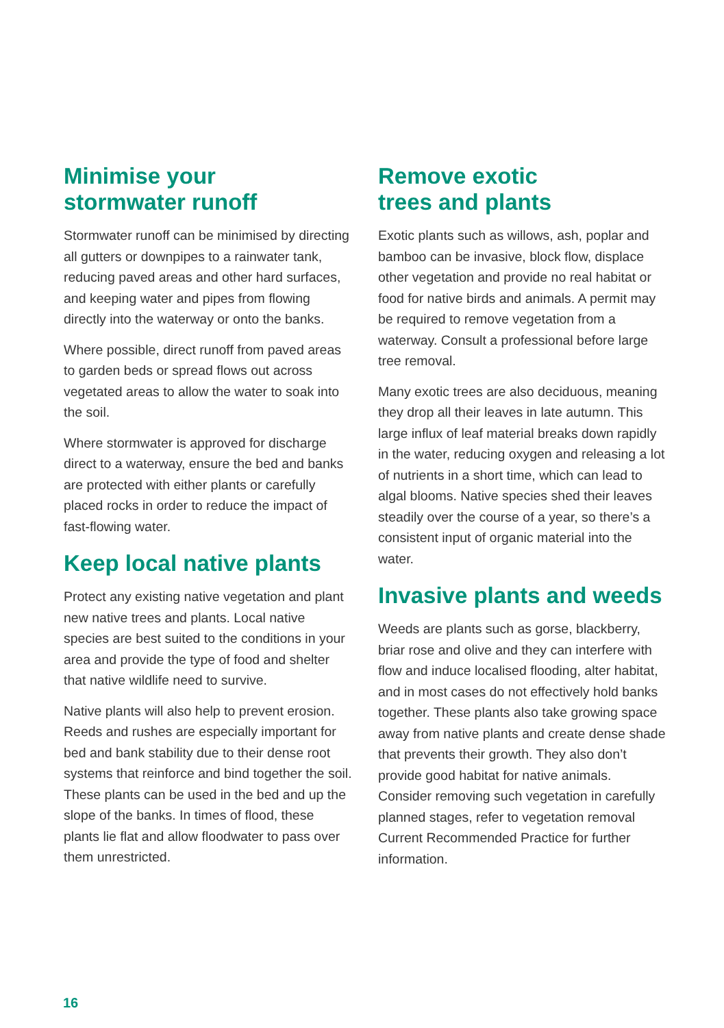Minimise your
stormwater runoff
Stormwater runoff can be minimised by directing all gutters or downpipes to a rainwater tank, reducing paved areas and other hard surfaces, and keeping water and pipes from flowing directly into the waterway or onto the banks.
Where possible, direct runoff from paved areas to garden beds or spread flows out across vegetated areas to allow the water to soak into the soil.
Where stormwater is approved for discharge direct to a waterway, ensure the bed and banks are protected with either plants or carefully placed rocks in order to reduce the impact of fast-flowing water.
Keep local native plants
Protect any existing native vegetation and plant new native trees and plants. Local native species are best suited to the conditions in your area and provide the type of food and shelter that native wildlife need to survive.
Native plants will also help to prevent erosion. Reeds and rushes are especially important for bed and bank stability due to their dense root systems that reinforce and bind together the soil. These plants can be used in the bed and up the slope of the banks. In times of flood, these plants lie flat and allow floodwater to pass over them unrestricted.
Remove exotic
trees and plants
Exotic plants such as willows, ash, poplar and bamboo can be invasive, block flow, displace other vegetation and provide no real habitat or food for native birds and animals. A permit may be required to remove vegetation from a waterway. Consult a professional before large tree removal.
Many exotic trees are also deciduous, meaning they drop all their leaves in late autumn. This large influx of leaf material breaks down rapidly in the water, reducing oxygen and releasing a lot of nutrients in a short time, which can lead to algal blooms. Native species shed their leaves steadily over the course of a year, so there’s a consistent input of organic material into the water.
Invasive plants and weeds
Weeds are plants such as gorse, blackberry, briar rose and olive and they can interfere with flow and induce localised flooding, alter habitat, and in most cases do not effectively hold banks together. These plants also take growing space away from native plants and create dense shade that prevents their growth. They also don’t provide good habitat for native animals. Consider removing such vegetation in carefully planned stages, refer to vegetation removal Current Recommended Practice for further information.
16